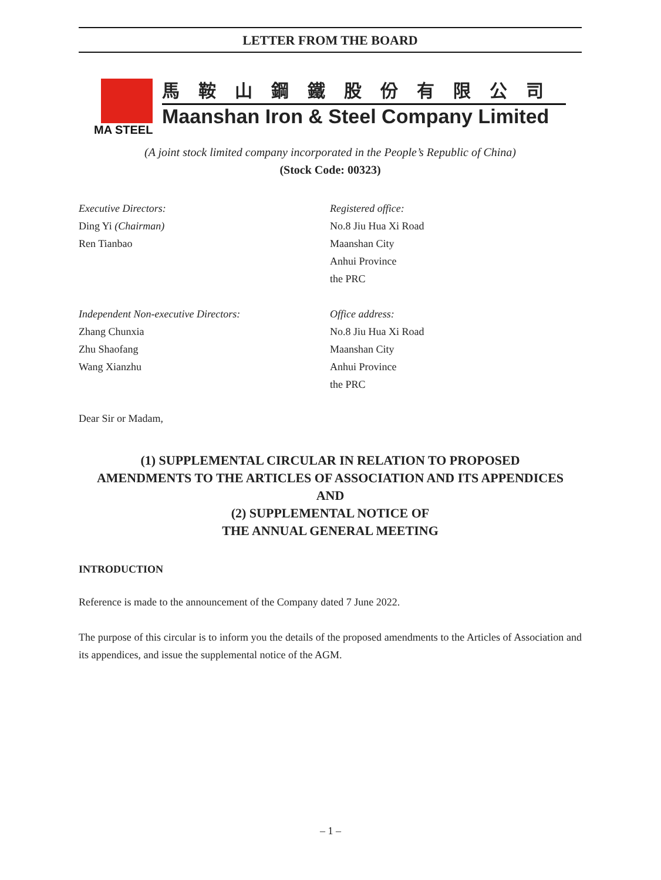LETTER FROM THE BOARD
MA STEEL
馬鞍山鋼鐵股份有限公司
Maanshan Iron & Steel Company Limited
(A joint stock limited company incorporated in the People’s Republic of China)
(Stock Code: 00323)
Executive Directors:
Ding Yi (Chairman)
Ren Tianbao
Registered office:
No.8 Jiu Hua Xi Road
Maanshan City
Anhui Province
the PRC
Independent Non-executive Directors:
Zhang Chunxia
Zhu Shaofang
Wang Xianzhu
Office address:
No.8 Jiu Hua Xi Road
Maanshan City
Anhui Province
the PRC
Dear Sir or Madam,
(1) SUPPLEMENTAL CIRCULAR IN RELATION TO PROPOSED
AMENDMENTS TO THE ARTICLES OF ASSOCIATION AND ITS APPENDICES
AND
(2) SUPPLEMENTAL NOTICE OF
THE ANNUAL GENERAL MEETING
INTRODUCTION
Reference is made to the announcement of the Company dated 7 June 2022.
The purpose of this circular is to inform you the details of the proposed amendments to the Articles of Association and its appendices, and issue the supplemental notice of the AGM.
– 1 –